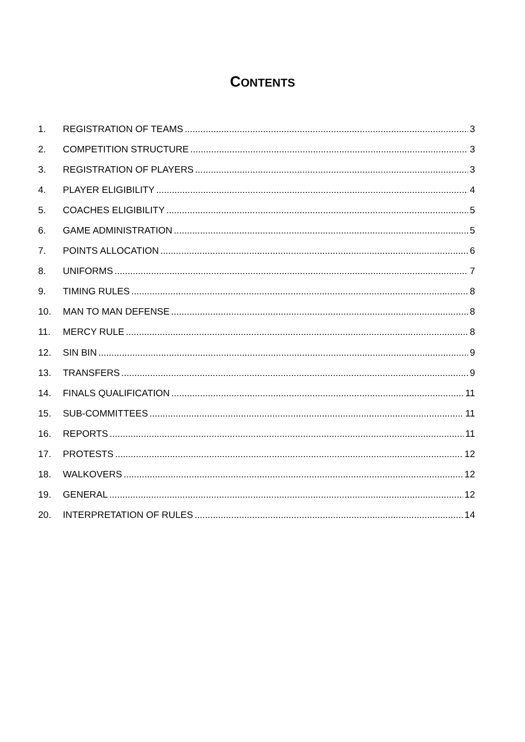CONTENTS
1. REGISTRATION OF TEAMS 3
2. COMPETITION STRUCTURE 3
3. REGISTRATION OF PLAYERS 3
4. PLAYER ELIGIBILITY 4
5. COACHES ELIGIBILITY 5
6. GAME ADMINISTRATION 5
7. POINTS ALLOCATION 6
8. UNIFORMS 7
9. TIMING RULES 8
10. MAN TO MAN DEFENSE 8
11. MERCY RULE 8
12. SIN BIN 9
13. TRANSFERS 9
14. FINALS QUALIFICATION 11
15. SUB-COMMITTEES 11
16. REPORTS 11
17. PROTESTS 12
18. WALKOVERS 12
19. GENERAL 12
20. INTERPRETATION OF RULES 14